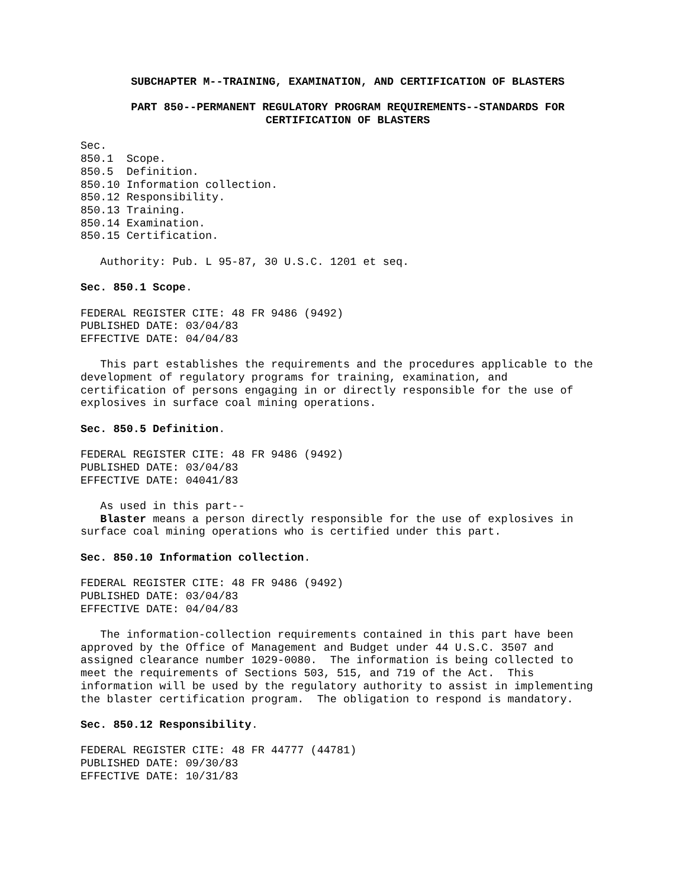SUBCHAPTER M--TRAINING, EXAMINATION, AND CERTIFICATION OF BLASTERS
PART 850--PERMANENT REGULATORY PROGRAM REQUIREMENTS--STANDARDS FOR
CERTIFICATION OF BLASTERS
Sec.
850.1  Scope.
850.5  Definition.
850.10 Information collection.
850.12 Responsibility.
850.13 Training.
850.14 Examination.
850.15 Certification.
   Authority: Pub. L 95-87, 30 U.S.C. 1201 et seq.
Sec. 850.1 Scope.
FEDERAL REGISTER CITE: 48 FR 9486 (9492)
PUBLISHED DATE: 03/04/83
EFFECTIVE DATE: 04/04/83
   This part establishes the requirements and the procedures applicable to the
development of regulatory programs for training, examination, and
certification of persons engaging in or directly responsible for the use of
explosives in surface coal mining operations.
Sec. 850.5 Definition.
FEDERAL REGISTER CITE: 48 FR 9486 (9492)
PUBLISHED DATE: 03/04/83
EFFECTIVE DATE: 04041/83
   As used in this part--
   Blaster means a person directly responsible for the use of explosives in
surface coal mining operations who is certified under this part.
Sec. 850.10 Information collection.
FEDERAL REGISTER CITE: 48 FR 9486 (9492)
PUBLISHED DATE: 03/04/83
EFFECTIVE DATE: 04/04/83
   The information-collection requirements contained in this part have been
approved by the Office of Management and Budget under 44 U.S.C. 3507 and
assigned clearance number 1029-0080.  The information is being collected to
meet the requirements of Sections 503, 515, and 719 of the Act.  This
information will be used by the regulatory authority to assist in implementing
the blaster certification program.  The obligation to respond is mandatory.
Sec. 850.12 Responsibility.
FEDERAL REGISTER CITE: 48 FR 44777 (44781)
PUBLISHED DATE: 09/30/83
EFFECTIVE DATE: 10/31/83